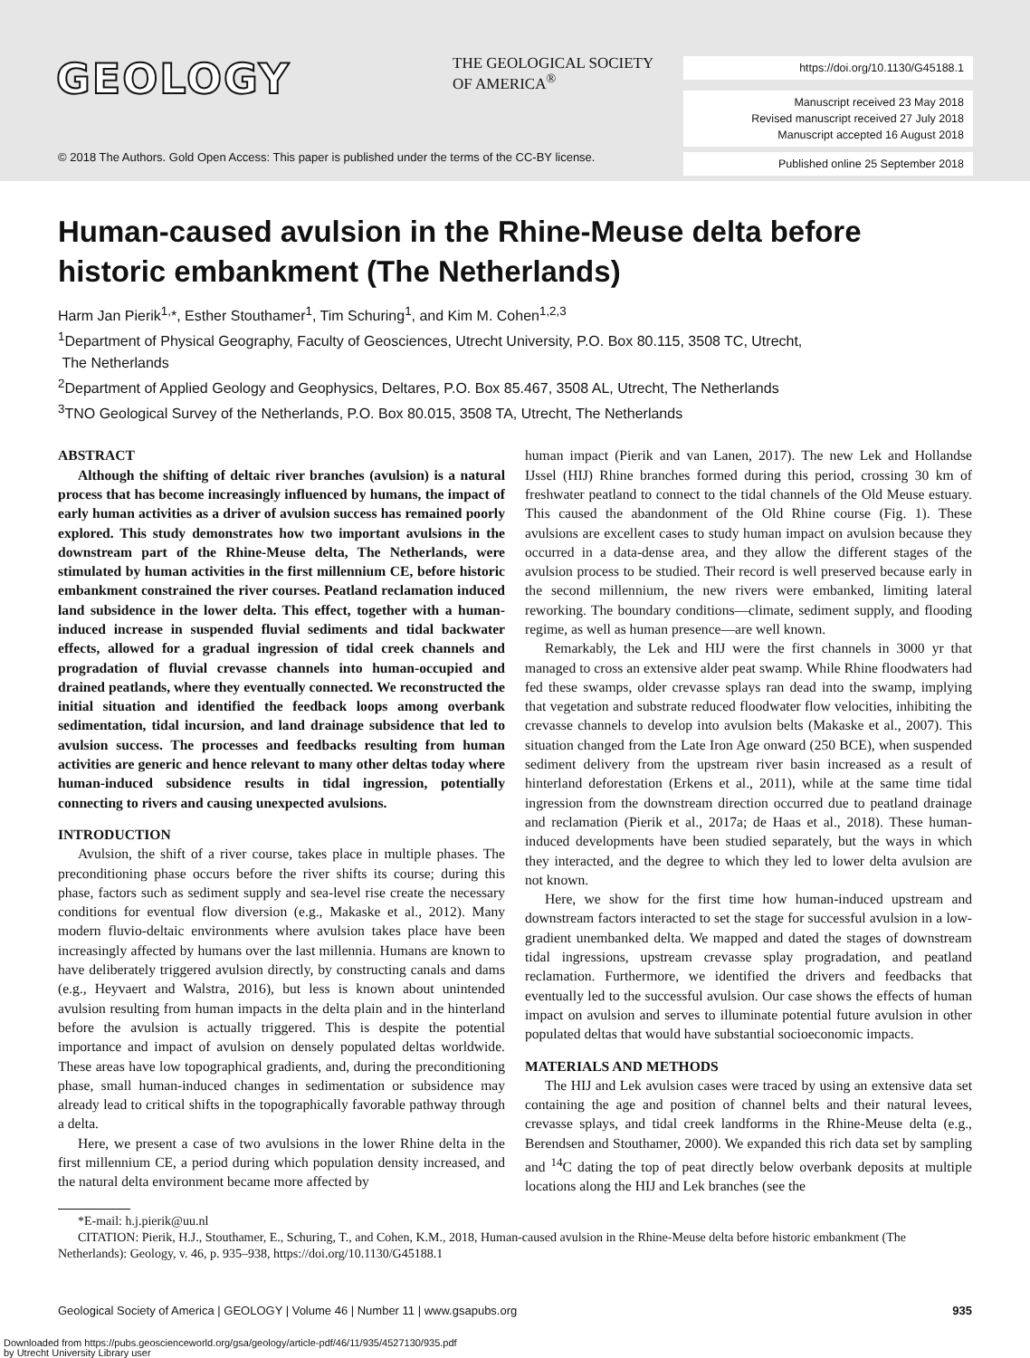GEOLOGY
THE GEOLOGICAL SOCIETY
OF AMERICA<sup>®</sup>
© 2018 The Authors. Gold Open Access: This paper is published under the terms of the CC-BY license.
https://doi.org/10.1130/G45188.1
Manuscript received 23 May 2018
Revised manuscript received 27 July 2018
Manuscript accepted 16 August 2018
Published online 25 September 2018
Human-caused avulsion in the Rhine-Meuse delta before historic embankment (The Netherlands)
Harm Jan Pierik<sup>1,</sup>*, Esther Stouthamer<sup>1</sup>, Tim Schuring<sup>1</sup>, and Kim M. Cohen<sup>1,2,3</sup>
<sup>1</sup> Department of Physical Geography, Faculty of Geosciences, Utrecht University, P.O. Box 80.115, 3508 TC, Utrecht,
The Netherlands
<sup>2</sup> Department of Applied Geology and Geophysics, Deltares, P.O. Box 85.467, 3508 AL, Utrecht, The Netherlands
<sup>3</sup> TNO Geological Survey of the Netherlands, P.O. Box 80.015, 3508 TA, Utrecht, The Netherlands
ABSTRACT
Although the shifting of deltaic river branches (avulsion) is a natural process that has become increasingly influenced by humans, the impact of early human activities as a driver of avulsion success has remained poorly explored. This study demonstrates how two important avulsions in the downstream part of the Rhine-Meuse delta, The Netherlands, were stimulated by human activities in the first millennium CE, before historic embankment constrained the river courses. Peatland reclamation induced land subsidence in the lower delta. This effect, together with a human-induced increase in suspended fluvial sediments and tidal backwater effects, allowed for a gradual ingression of tidal creek channels and progradation of fluvial crevasse channels into human-occupied and drained peatlands, where they eventually connected. We reconstructed the initial situation and identified the feedback loops among overbank sedimentation, tidal incursion, and land drainage subsidence that led to avulsion success. The processes and feedbacks resulting from human activities are generic and hence relevant to many other deltas today where human-induced subsidence results in tidal ingression, potentially connecting to rivers and causing unexpected avulsions.
INTRODUCTION
Avulsion, the shift of a river course, takes place in multiple phases. The preconditioning phase occurs before the river shifts its course; during this phase, factors such as sediment supply and sea-level rise create the necessary conditions for eventual flow diversion (e.g., Makaske et al., 2012). Many modern fluvio-deltaic environments where avulsion takes place have been increasingly affected by humans over the last millennia. Humans are known to have deliberately triggered avulsion directly, by constructing canals and dams (e.g., Heyvaert and Walstra, 2016), but less is known about unintended avulsion resulting from human impacts in the delta plain and in the hinterland before the avulsion is actually triggered. This is despite the potential importance and impact of avulsion on densely populated deltas worldwide. These areas have low topographical gradients, and, during the preconditioning phase, small human-induced changes in sedimentation or subsidence may already lead to critical shifts in the topographically favorable pathway through a delta.
Here, we present a case of two avulsions in the lower Rhine delta in the first millennium CE, a period during which population density increased, and the natural delta environment became more affected by
human impact (Pierik and van Lanen, 2017). The new Lek and Hollandse IJssel (HIJ) Rhine branches formed during this period, crossing 30 km of freshwater peatland to connect to the tidal channels of the Old Meuse estuary. This caused the abandonment of the Old Rhine course (Fig. 1). These avulsions are excellent cases to study human impact on avulsion because they occurred in a data-dense area, and they allow the different stages of the avulsion process to be studied. Their record is well preserved because early in the second millennium, the new rivers were embanked, limiting lateral reworking. The boundary conditions—climate, sediment supply, and flooding regime, as well as human presence—are well known.
Remarkably, the Lek and HIJ were the first channels in 3000 yr that managed to cross an extensive alder peat swamp. While Rhine floodwaters had fed these swamps, older crevasse splays ran dead into the swamp, implying that vegetation and substrate reduced floodwater flow velocities, inhibiting the crevasse channels to develop into avulsion belts (Makaske et al., 2007). This situation changed from the Late Iron Age onward (250 BCE), when suspended sediment delivery from the upstream river basin increased as a result of hinterland deforestation (Erkens et al., 2011), while at the same time tidal ingression from the downstream direction occurred due to peatland drainage and reclamation (Pierik et al., 2017a; de Haas et al., 2018). These human-induced developments have been studied separately, but the ways in which they interacted, and the degree to which they led to lower delta avulsion are not known.
Here, we show for the first time how human-induced upstream and downstream factors interacted to set the stage for successful avulsion in a low-gradient unembanked delta. We mapped and dated the stages of downstream tidal ingressions, upstream crevasse splay progradation, and peatland reclamation. Furthermore, we identified the drivers and feedbacks that eventually led to the successful avulsion. Our case shows the effects of human impact on avulsion and serves to illuminate potential future avulsion in other populated deltas that would have substantial socioeconomic impacts.
MATERIALS AND METHODS
The HIJ and Lek avulsion cases were traced by using an extensive data set containing the age and position of channel belts and their natural levees, crevasse splays, and tidal creek landforms in the Rhine-Meuse delta (e.g., Berendsen and Stouthamer, 2000). We expanded this rich data set by sampling and <sup>14</sup>C dating the top of peat directly below overbank deposits at multiple locations along the HIJ and Lek branches (see the
*E-mail: h.j.pierik@uu.nl
CITATION: Pierik, H.J., Stouthamer, E., Schuring, T., and Cohen, K.M., 2018, Human-caused avulsion in the Rhine-Meuse delta before historic embankment (The Netherlands): Geology, v. 46, p. 935–938, https://doi.org/10.1130/G45188.1
Geological Society of America | GEOLOGY | Volume 46 | Number 11 | www.gsapubs.org 935
Downloaded from https://pubs.geoscienceworld.org/gsa/geology/article-pdf/46/11/935/4527130/935.pdf
by Utrecht University Library user